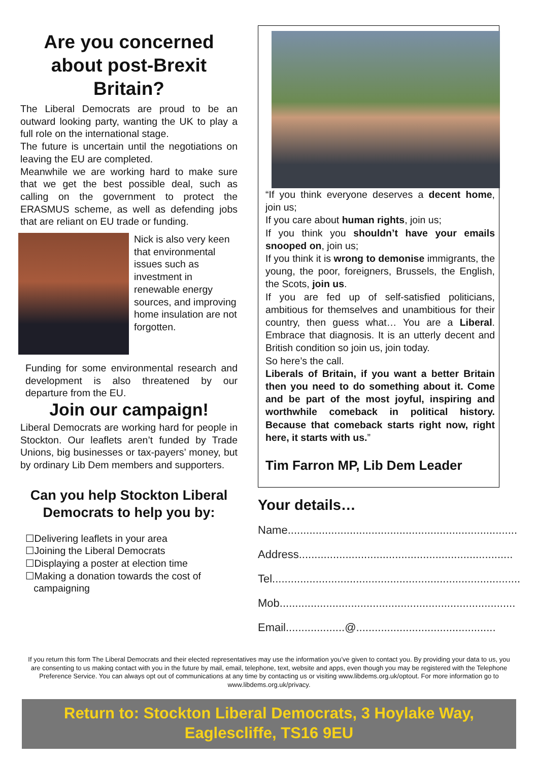Are you concerned about post-Brexit Britain?
The Liberal Democrats are proud to be an outward looking party, wanting the UK to play a full role on the international stage.
The future is uncertain until the negotiations on leaving the EU are completed.
Meanwhile we are working hard to make sure that we get the best possible deal, such as calling on the government to protect the ERASMUS scheme, as well as defending jobs that are reliant on EU trade or funding.
Nick is also very keen that environmental issues such as investment in renewable energy sources, and improving home insulation are not forgotten.
Funding for some environmental research and development is also threatened by our departure from the EU.
Join our campaign!
Liberal Democrats are working hard for people in Stockton. Our leaflets aren’t funded by Trade Unions, big businesses or tax-payers’ money, but by ordinary Lib Dem members and supporters.
Can you help Stockton Liberal Democrats to help you by:
☐Delivering leaflets in your area
☐Joining the Liberal Democrats
☐Displaying a poster at election time
☐Making a donation towards the cost of
campaigning
“If you think everyone deserves a decent home, join us;
If you care about human rights, join us;
If you think you shouldn’t have your emails snooped on, join us;
If you think it is wrong to demonise immigrants, the young, the poor, foreigners, Brussels, the English, the Scots, join us.
If you are fed up of self-satisfied politicians, ambitious for themselves and unambitious for their country, then guess what… You are a Liberal. Embrace that diagnosis. It is an utterly decent and British condition so join us, join today.
So here’s the call.
Liberals of Britain, if you want a better Britain then you need to do something about it. Come and be part of the most joyful, inspiring and worthwhile comeback in political history. Because that comeback starts right now, right here, it starts with us.”
Tim Farron MP, Lib Dem Leader
Your details…
Name..........................................................................
Address.....................................................................
Tel................................................................................
Mob............................................................................
Email...................@.............................................
If you return this form The Liberal Democrats and their elected representatives may use the information you’ve given to contact you. By providing your data to us, you are consenting to us making contact with you in the future by mail, email, telephone, text, website and apps, even though you may be registered with the Telephone Preference Service. You can always opt out of communications at any time by contacting us or visiting www.libdems.org.uk/optout. For more information go to www.libdems.org.uk/privacy.
Return to: Stockton Liberal Democrats, 3 Hoylake Way,
Eaglescliffe, TS16 9EU